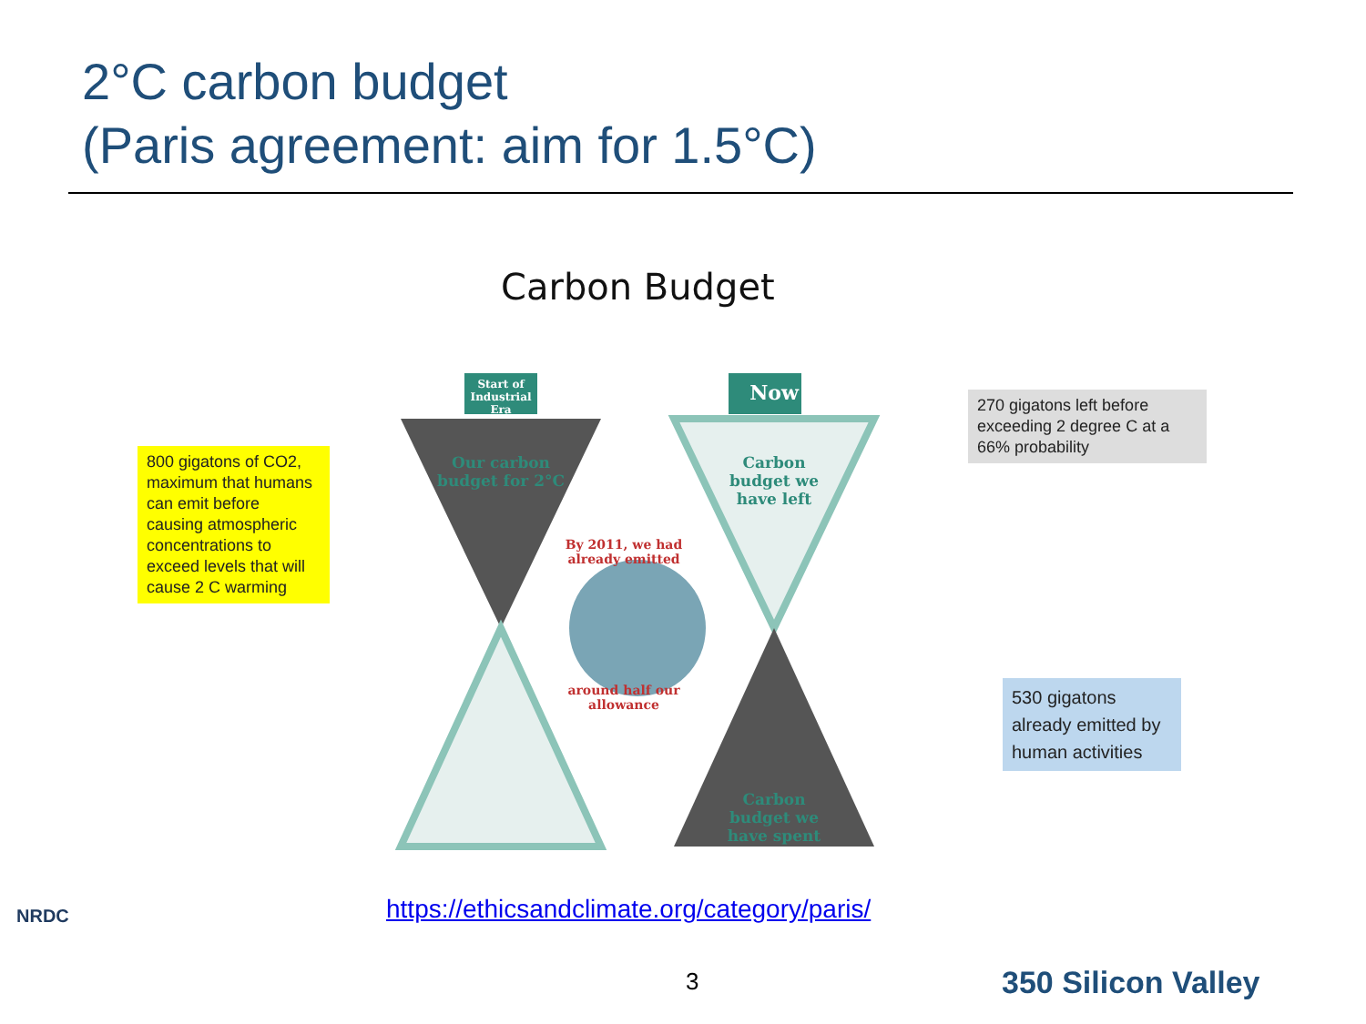2°C carbon budget
(Paris agreement: aim for 1.5°C)
Carbon Budget
Start of Industrial Era
Now
Our carbon budget for 2°C
Carbon budget we have left
By 2011, we had already emitted
around half our allowance
Carbon budget we have spent
800 gigatons of CO2, maximum that humans can emit before causing atmospheric concentrations to exceed levels that will cause 2 C warming
270 gigatons left before exceeding 2 degree C at a 66% probability
530 gigatons already emitted by human activities
https://ethicsandclimate.org/category/paris/
3
NRDC
350 Silicon Valley